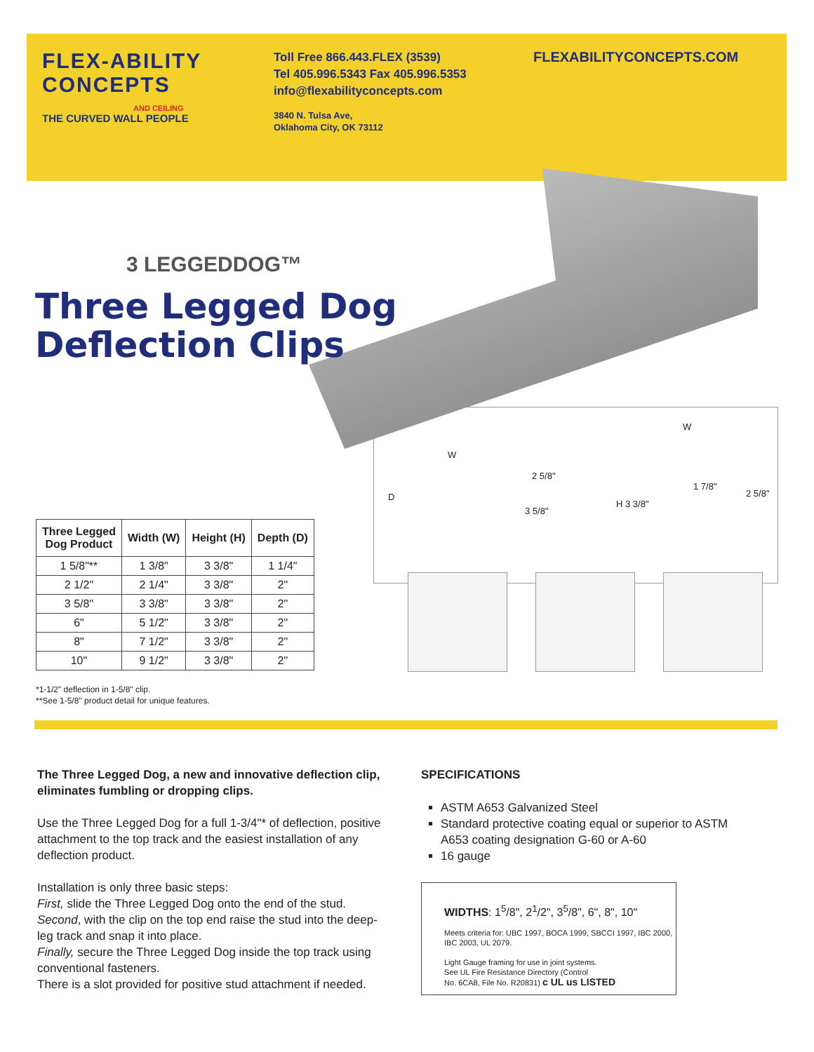FLEX-ABILITY CONCEPTS
AND CEILING
THE CURVED WALL PEOPLE
Toll Free 866.443.FLEX (3539)
Tel 405.996.5343 Fax 405.996.5353
info@flexabilityconcepts.com
3840 N. Tulsa Ave,
Oklahoma City, OK 73112
FLEXABILITYCONCEPTS.COM
3 LEGGEDDOG™
Three Legged Dog
Deflection Clips
W
D
2 5/8"
3 5/8"
W
H 3 3/8"
1 7/8"
2 5/8"
| Three Legged Dog Product | Width (W) | Height (H) | Depth (D) |
| --- | --- | --- | --- |
| 1 5/8"** | 1 3/8" | 3 3/8" | 1 1/4" |
| 2 1/2" | 2 1/4" | 3 3/8" | 2" |
| 3 5/8" | 3 3/8" | 3 3/8" | 2" |
| 6" | 5 1/2" | 3 3/8" | 2" |
| 8" | 7 1/2" | 3 3/8" | 2" |
| 10" | 9 1/2" | 3 3/8" | 2" |
*1-1/2" deflection in 1-5/8" clip.
**See 1-5/8" product detail for unique features.
The Three Legged Dog, a new and innovative deflection clip, eliminates fumbling or dropping clips.
Use the Three Legged Dog for a full 1-3/4"* of deflection, positive attachment to the top track and the easiest installation of any deflection product.
Installation is only three basic steps:
First, slide the Three Legged Dog onto the end of the stud.
Second, with the clip on the top end raise the stud into the deep-leg track and snap it into place.
Finally, secure the Three Legged Dog inside the top track using conventional fasteners.
There is a slot provided for positive stud attachment if needed.
SPECIFICATIONS
ASTM A653 Galvanized Steel
Standard protective coating equal or superior to ASTM A653 coating designation G-60 or A-60
16 gauge
WIDTHS: 1<sup>5</sup>/8", 2<sup>1</sup>/2", 3<sup>5</sup>/8", 6", 8", 10"
Meets criteria for: UBC 1997, BOCA 1999, SBCCI 1997, IBC 2000, IBC 2003, UL 2079.
Light Gauge framing for use in joint systems.
See UL Fire Resistance Directory (Control
No. 6CA8, File No. R20831) c UL us LISTED